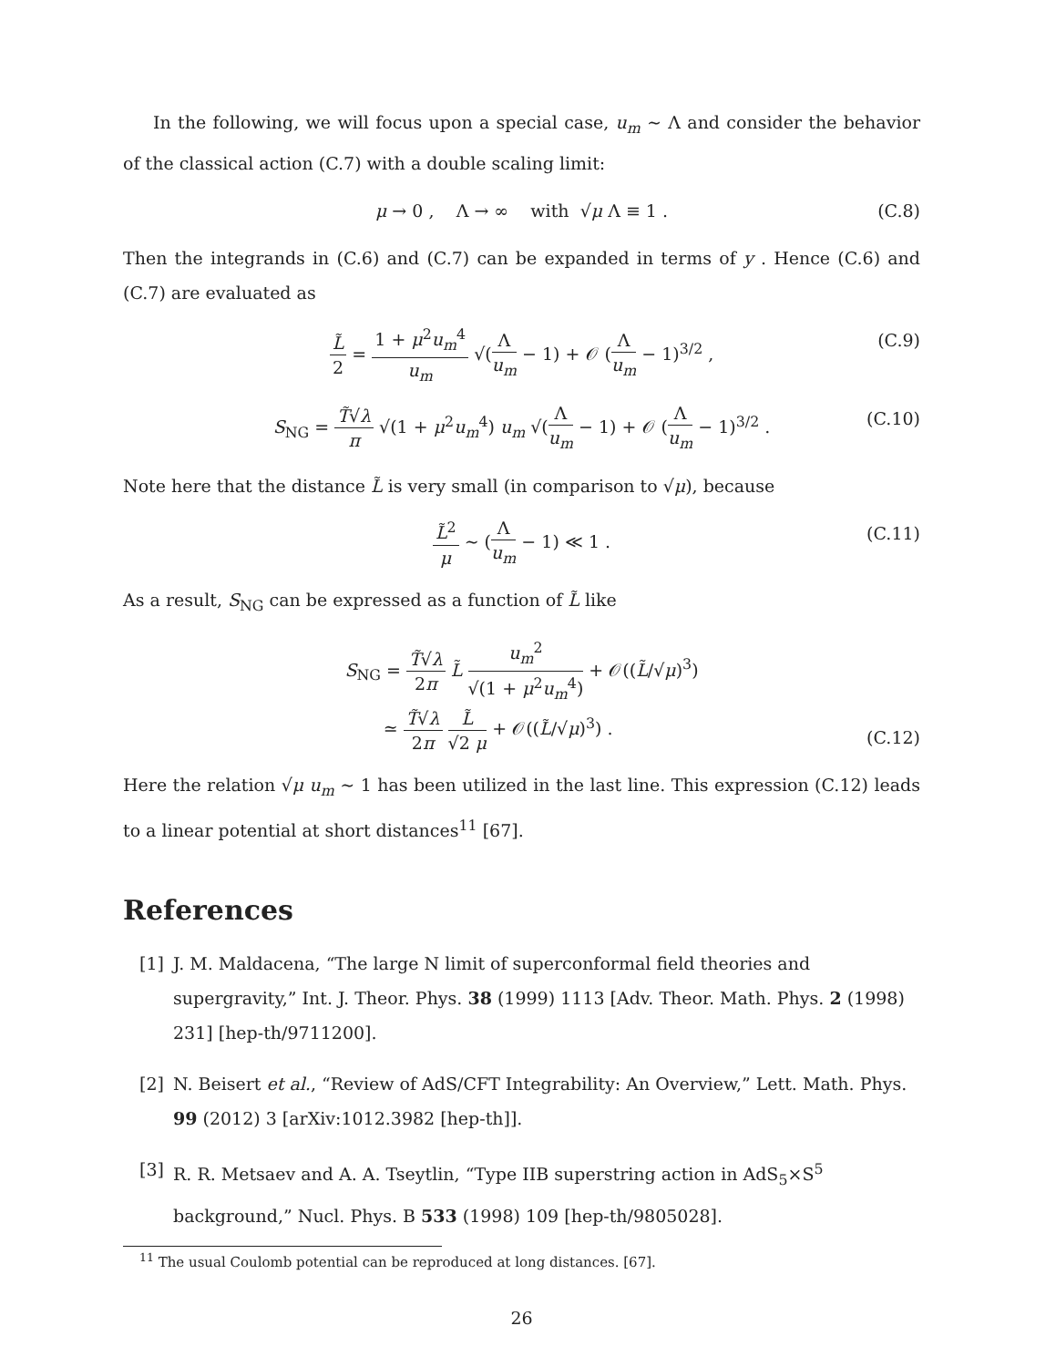In the following, we will focus upon a special case, u<sub>m</sub> ∼ Λ and consider the behavior of the classical action (C.7) with a double scaling limit:
μ → 0 , Λ → ∞ with √μ Λ ≡ 1 . (C.8)
Then the integrands in (C.6) and (C.7) can be expanded in terms of y . Hence (C.6) and (C.7) are evaluated as
L̃ 2 = 1 + μ<sup>2</sup>u<sub>m</sub><sup>4</sup> u<sub>m</sub> √(Λ u<sub>m</sub> − 1) + 𝒪 (Λ u<sub>m</sub> − 1)<sup>3/2</sup> , (C.9)
S<sub>NG</sub> = T̃√λ π √(1 + μ<sup>2</sup>u<sub>m</sub><sup>4</sup>) u<sub>m</sub> √(Λ u<sub>m</sub> − 1) + 𝒪 (Λ u<sub>m</sub> − 1)<sup>3/2</sup> . (C.10)
Note here that the distance L̃ is very small (in comparison to √μ), because
L̃<sup>2</sup> μ ∼ (Λ u<sub>m</sub> − 1) ≪ 1 . (C.11)
As a result, S<sub>NG</sub> can be expressed as a function of L̃ like
S<sub>NG</sub> = T̃√λ 2π L̃ u<sub>m</sub><sup>2</sup> √(1 + μ<sup>2</sup>u<sub>m</sub><sup>4</sup>) + 𝒪((L̃/√μ)<sup>3</sup>)
≃ T̃√λ 2π L̃ √2 μ + 𝒪((L̃/√μ)<sup>3</sup>) .
(C.12)
Here the relation √μ u<sub>m</sub> ∼ 1 has been utilized in the last line. This expression (C.12) leads to a linear potential at short distances<sup>11</sup> [67].
References
[1] J. M. Maldacena, “The large N limit of superconformal field theories and supergravity,” Int. J. Theor. Phys. 38 (1999) 1113 [Adv. Theor. Math. Phys. 2 (1998) 231] [hep-th/9711200].
[2] N. Beisert et al., “Review of AdS/CFT Integrability: An Overview,” Lett. Math. Phys. 99 (2012) 3 [arXiv:1012.3982 [hep-th]].
[3] R. R. Metsaev and A. A. Tseytlin, “Type IIB superstring action in AdS<sub>5</sub>×S<sup>5</sup> background,” Nucl. Phys. B 533 (1998) 109 [hep-th/9805028].
<sup>11</sup> The usual Coulomb potential can be reproduced at long distances. [67].
26